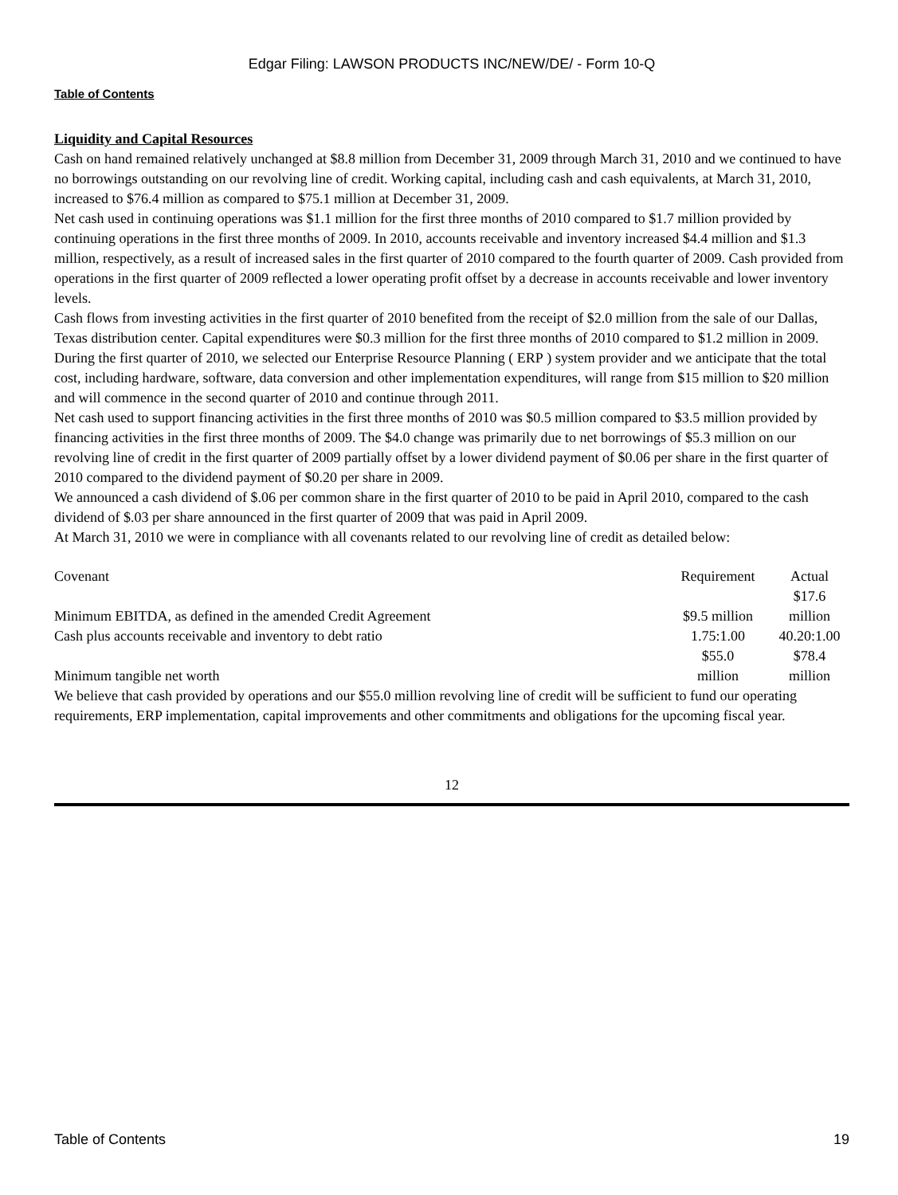Edgar Filing: LAWSON PRODUCTS INC/NEW/DE/ - Form 10-Q
Table of Contents
Liquidity and Capital Resources
Cash on hand remained relatively unchanged at $8.8 million from December 31, 2009 through March 31, 2010 and we continued to have no borrowings outstanding on our revolving line of credit. Working capital, including cash and cash equivalents, at March 31, 2010, increased to $76.4 million as compared to $75.1 million at December 31, 2009.
Net cash used in continuing operations was $1.1 million for the first three months of 2010 compared to $1.7 million provided by continuing operations in the first three months of 2009. In 2010, accounts receivable and inventory increased $4.4 million and $1.3 million, respectively, as a result of increased sales in the first quarter of 2010 compared to the fourth quarter of 2009. Cash provided from operations in the first quarter of 2009 reflected a lower operating profit offset by a decrease in accounts receivable and lower inventory levels.
Cash flows from investing activities in the first quarter of 2010 benefited from the receipt of $2.0 million from the sale of our Dallas, Texas distribution center. Capital expenditures were $0.3 million for the first three months of 2010 compared to $1.2 million in 2009. During the first quarter of 2010, we selected our Enterprise Resource Planning ( ERP ) system provider and we anticipate that the total cost, including hardware, software, data conversion and other implementation expenditures, will range from $15 million to $20 million and will commence in the second quarter of 2010 and continue through 2011.
Net cash used to support financing activities in the first three months of 2010 was $0.5 million compared to $3.5 million provided by financing activities in the first three months of 2009. The $4.0 change was primarily due to net borrowings of $5.3 million on our revolving line of credit in the first quarter of 2009 partially offset by a lower dividend payment of $0.06 per share in the first quarter of 2010 compared to the dividend payment of $0.20 per share in 2009.
We announced a cash dividend of $.06 per common share in the first quarter of 2010 to be paid in April 2010, compared to the cash dividend of $.03 per share announced in the first quarter of 2009 that was paid in April 2009.
At March 31, 2010 we were in compliance with all covenants related to our revolving line of credit as detailed below:
| Covenant | Requirement | Actual |
| --- | --- | --- |
| Minimum EBITDA, as defined in the amended Credit Agreement | $9.5 million | $17.6 million |
| Cash plus accounts receivable and inventory to debt ratio | 1.75:1.00 | 40.20:1.00 |
| Minimum tangible net worth | $55.0 million | $78.4 million |
We believe that cash provided by operations and our $55.0 million revolving line of credit will be sufficient to fund our operating requirements, ERP implementation, capital improvements and other commitments and obligations for the upcoming fiscal year.
12
Table of Contents 19